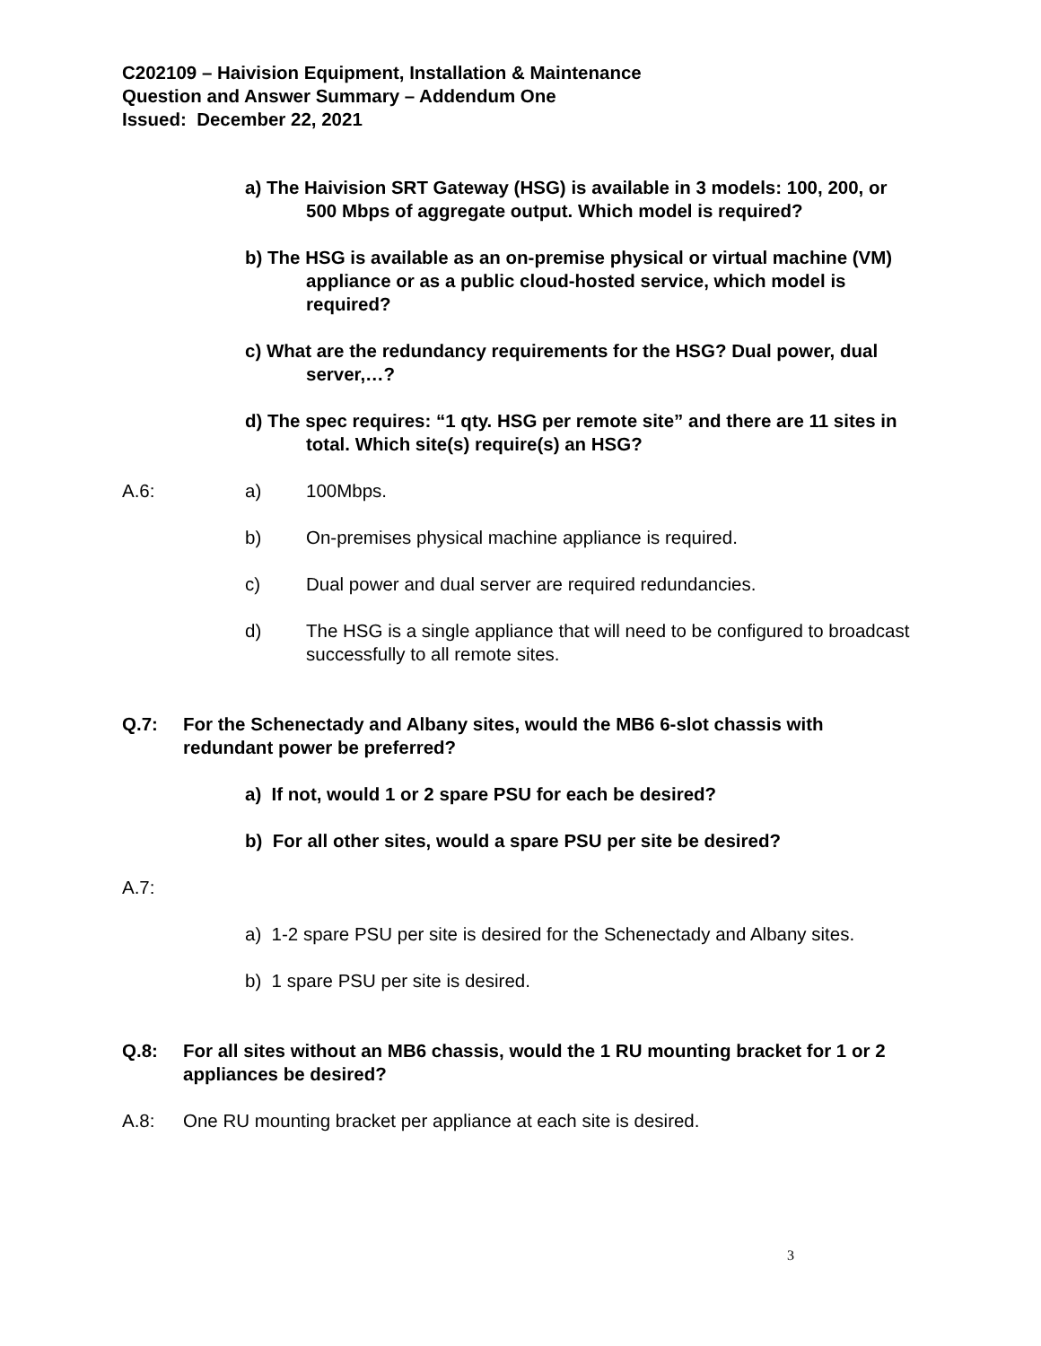C202109 – Haivision Equipment, Installation & Maintenance
Question and Answer Summary – Addendum One
Issued: December 22, 2021
a) The Haivision SRT Gateway (HSG) is available in 3 models: 100, 200, or 500 Mbps of aggregate output. Which model is required?
b) The HSG is available as an on-premise physical or virtual machine (VM) appliance or as a public cloud-hosted service, which model is required?
c) What are the redundancy requirements for the HSG? Dual power, dual server,…?
d) The spec requires: “1 qty. HSG per remote site” and there are 11 sites in total. Which site(s) require(s) an HSG?
A.6: a) 100Mbps.
b) On-premises physical machine appliance is required.
c) Dual power and dual server are required redundancies.
d) The HSG is a single appliance that will need to be configured to broadcast successfully to all remote sites.
Q.7: For the Schenectady and Albany sites, would the MB6 6-slot chassis with redundant power be preferred?
a) If not, would 1 or 2 spare PSU for each be desired?
b) For all other sites, would a spare PSU per site be desired?
A.7:
a) 1-2 spare PSU per site is desired for the Schenectady and Albany sites.
b) 1 spare PSU per site is desired.
Q.8: For all sites without an MB6 chassis, would the 1 RU mounting bracket for 1 or 2 appliances be desired?
A.8: One RU mounting bracket per appliance at each site is desired.
3